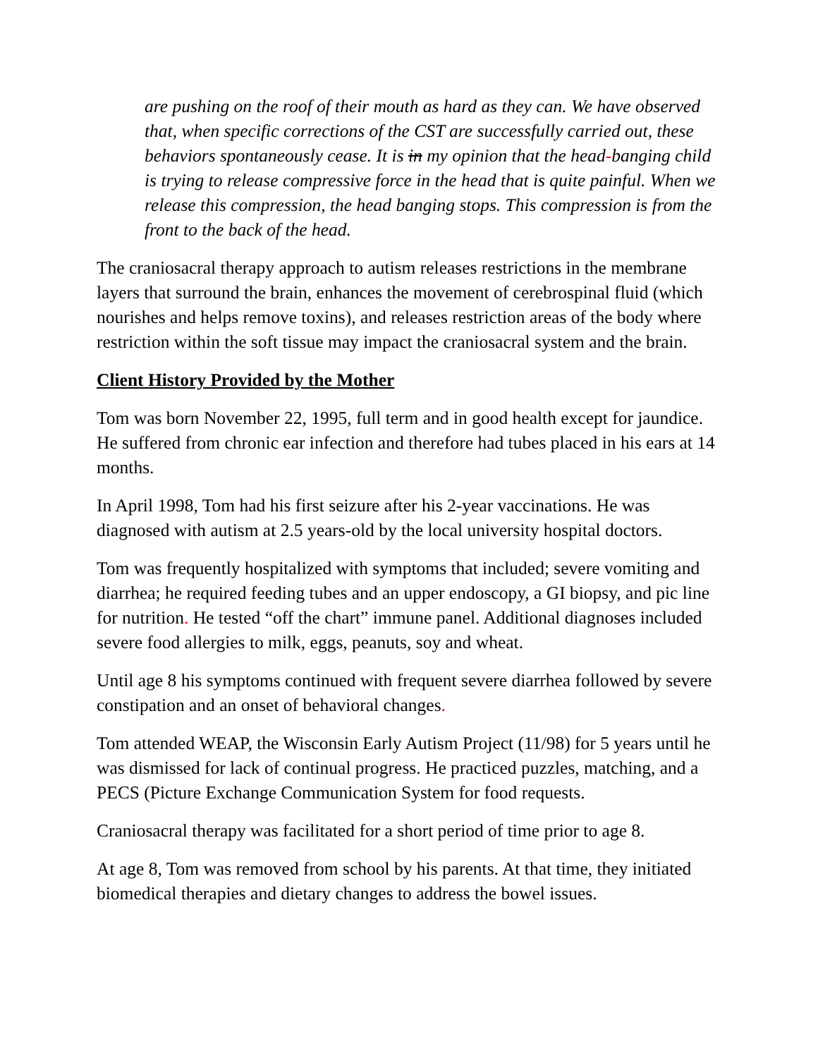are pushing on the roof of their mouth as hard as they can. We have observed that, when specific corrections of the CST are successfully carried out, these behaviors spontaneously cease. It is in my opinion that the head-banging child is trying to release compressive force in the head that is quite painful. When we release this compression, the head banging stops. This compression is from the front to the back of the head.
The craniosacral therapy approach to autism releases restrictions in the membrane layers that surround the brain, enhances the movement of cerebrospinal fluid (which nourishes and helps remove toxins), and releases restriction areas of the body where restriction within the soft tissue may impact the craniosacral system and the brain.
Client History Provided by the Mother
Tom was born November 22, 1995, full term and in good health except for jaundice. He suffered from chronic ear infection and therefore had tubes placed in his ears at 14 months.
In April 1998, Tom had his first seizure after his 2-year vaccinations. He was diagnosed with autism at 2.5 years-old by the local university hospital doctors.
Tom was frequently hospitalized with symptoms that included; severe vomiting and diarrhea; he required feeding tubes and an upper endoscopy, a GI biopsy, and pic line for nutrition. He tested “off the chart” immune panel. Additional diagnoses included severe food allergies to milk, eggs, peanuts, soy and wheat.
Until age 8 his symptoms continued with frequent severe diarrhea followed by severe constipation and an onset of behavioral changes.
Tom attended WEAP, the Wisconsin Early Autism Project (11/98) for 5 years until he was dismissed for lack of continual progress. He practiced puzzles, matching, and a PECS (Picture Exchange Communication System for food requests.
Craniosacral therapy was facilitated for a short period of time prior to age 8.
At age 8, Tom was removed from school by his parents. At that time, they initiated biomedical therapies and dietary changes to address the bowel issues.